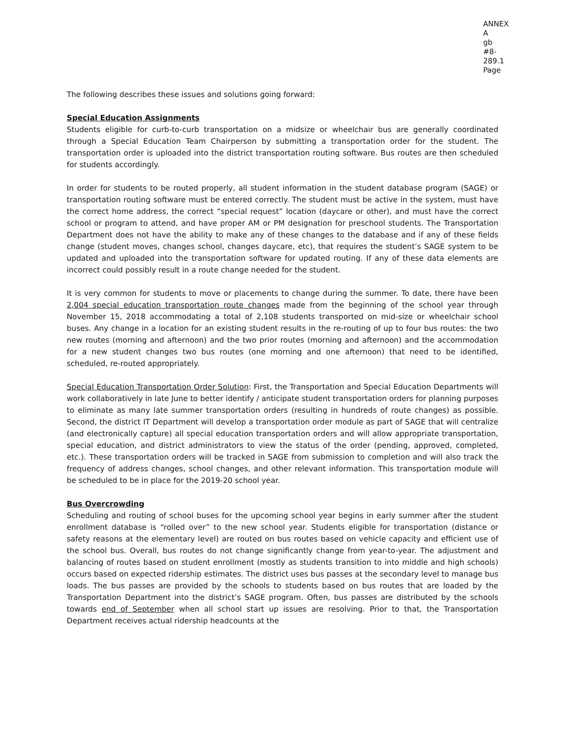ANNEX A
gb #8-289.1
Page
The following describes these issues and solutions going forward:
Special Education Assignments
Students eligible for curb-to-curb transportation on a midsize or wheelchair bus are generally coordinated through a Special Education Team Chairperson by submitting a transportation order for the student. The transportation order is uploaded into the district transportation routing software. Bus routes are then scheduled for students accordingly.
In order for students to be routed properly, all student information in the student database program (SAGE) or transportation routing software must be entered correctly. The student must be active in the system, must have the correct home address, the correct “special request” location (daycare or other), and must have the correct school or program to attend, and have proper AM or PM designation for preschool students. The Transportation Department does not have the ability to make any of these changes to the database and if any of these fields change (student moves, changes school, changes daycare, etc), that requires the student’s SAGE system to be updated and uploaded into the transportation software for updated routing. If any of these data elements are incorrect could possibly result in a route change needed for the student.
It is very common for students to move or placements to change during the summer. To date, there have been 2,004 special education transportation route changes made from the beginning of the school year through November 15, 2018 accommodating a total of 2,108 students transported on mid-size or wheelchair school buses. Any change in a location for an existing student results in the re-routing of up to four bus routes: the two new routes (morning and afternoon) and the two prior routes (morning and afternoon) and the accommodation for a new student changes two bus routes (one morning and one afternoon) that need to be identified, scheduled, re-routed appropriately.
Special Education Transportation Order Solution: First, the Transportation and Special Education Departments will work collaboratively in late June to better identify / anticipate student transportation orders for planning purposes to eliminate as many late summer transportation orders (resulting in hundreds of route changes) as possible. Second, the district IT Department will develop a transportation order module as part of SAGE that will centralize (and electronically capture) all special education transportation orders and will allow appropriate transportation, special education, and district administrators to view the status of the order (pending, approved, completed, etc.). These transportation orders will be tracked in SAGE from submission to completion and will also track the frequency of address changes, school changes, and other relevant information. This transportation module will be scheduled to be in place for the 2019-20 school year.
Bus Overcrowding
Scheduling and routing of school buses for the upcoming school year begins in early summer after the student enrollment database is “rolled over” to the new school year. Students eligible for transportation (distance or safety reasons at the elementary level) are routed on bus routes based on vehicle capacity and efficient use of the school bus. Overall, bus routes do not change significantly change from year-to-year. The adjustment and balancing of routes based on student enrollment (mostly as students transition to into middle and high schools) occurs based on expected ridership estimates. The district uses bus passes at the secondary level to manage bus loads. The bus passes are provided by the schools to students based on bus routes that are loaded by the Transportation Department into the district’s SAGE program. Often, bus passes are distributed by the schools towards end of September when all school start up issues are resolving. Prior to that, the Transportation Department receives actual ridership headcounts at the